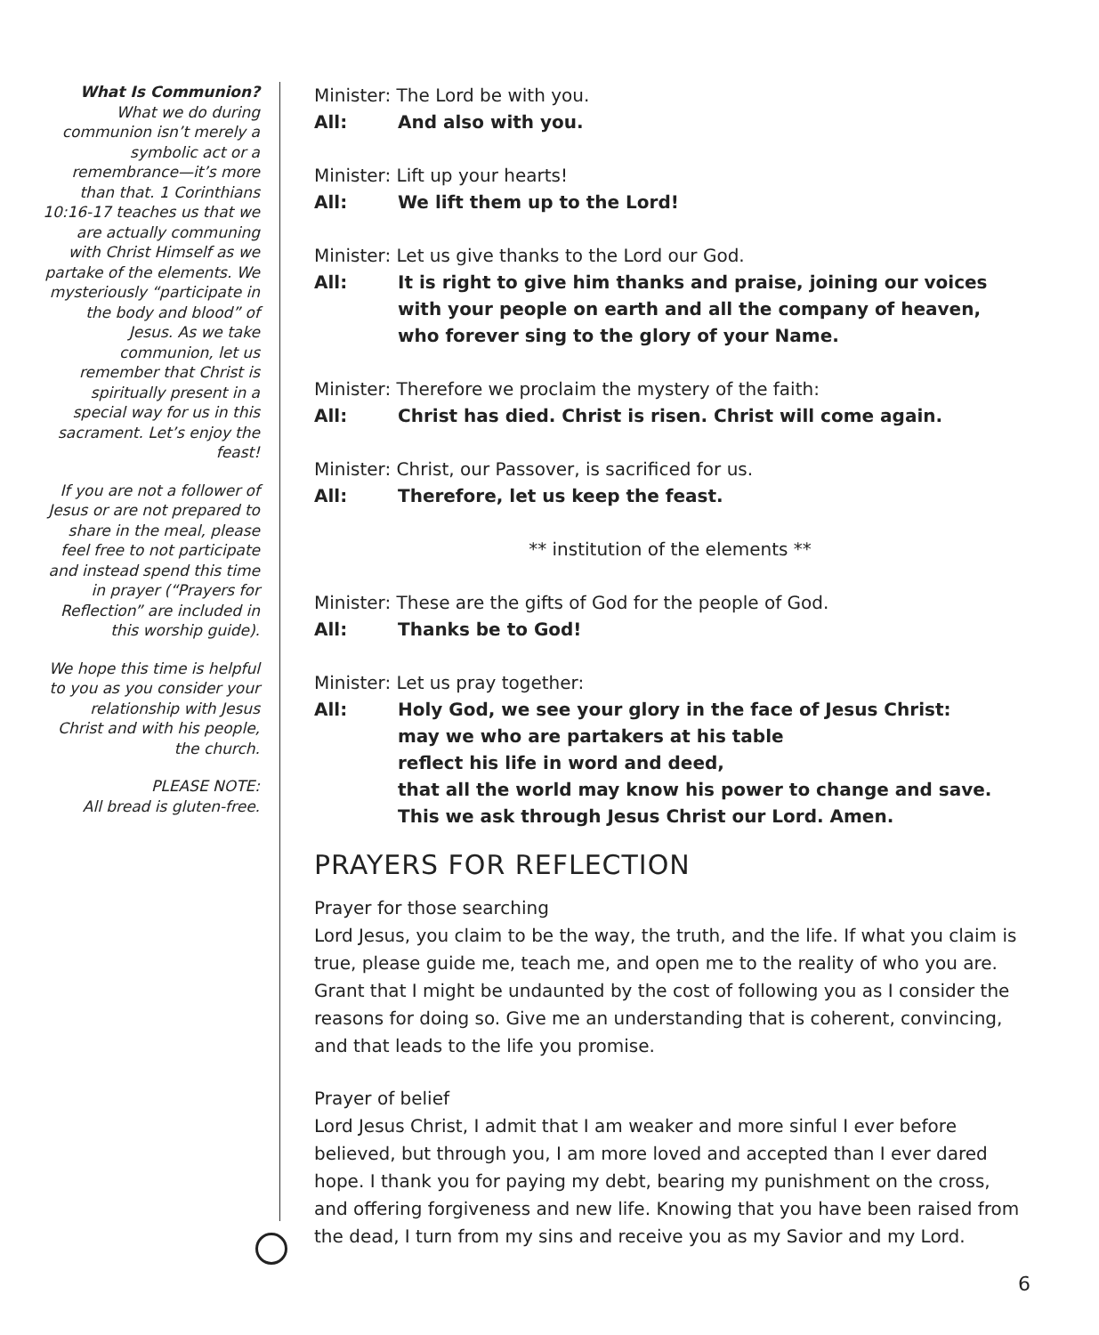What Is Communion?
What we do during communion isn’t merely a symbolic act or a remembrance—it’s more than that. 1 Corinthians 10:16-17 teaches us that we are actually communing with Christ Himself as we partake of the elements. We mysteriously “participate in the body and blood” of Jesus. As we take communion, let us remember that Christ is spiritually present in a special way for us in this sacrament. Let’s enjoy the feast!
If you are not a follower of Jesus or are not prepared to share in the meal, please feel free to not participate and instead spend this time in prayer (“Prayers for Reflection” are included in this worship guide).
We hope this time is helpful to you as you consider your relationship with Jesus Christ and with his people, the church.
PLEASE NOTE:
All bread is gluten-free.
Minister: The Lord be with you.
All: And also with you.
Minister: Lift up your hearts!
All: We lift them up to the Lord!
Minister: Let us give thanks to the Lord our God.
All: It is right to give him thanks and praise, joining our voices
with your people on earth and all the company of heaven,
who forever sing to the glory of your Name.
Minister: Therefore we proclaim the mystery of the faith:
All: Christ has died. Christ is risen. Christ will come again.
Minister: Christ, our Passover, is sacrificed for us.
All: Therefore, let us keep the feast.
** institution of the elements **
Minister: These are the gifts of God for the people of God.
All: Thanks be to God!
Minister: Let us pray together:
All: Holy God, we see your glory in the face of Jesus Christ:
may we who are partakers at his table
reflect his life in word and deed,
that all the world may know his power to change and save.
This we ask through Jesus Christ our Lord. Amen.
PRAYERS FOR REFLECTION
Prayer for those searching
Lord Jesus, you claim to be the way, the truth, and the life. If what you claim is true, please guide me, teach me, and open me to the reality of who you are. Grant that I might be undaunted by the cost of following you as I consider the reasons for doing so. Give me an understanding that is coherent, convincing, and that leads to the life you promise.
Prayer of belief
Lord Jesus Christ, I admit that I am weaker and more sinful I ever before believed, but through you, I am more loved and accepted than I ever dared hope. I thank you for paying my debt, bearing my punishment on the cross, and offering forgiveness and new life. Knowing that you have been raised from the dead, I turn from my sins and receive you as my Savior and my Lord.
6